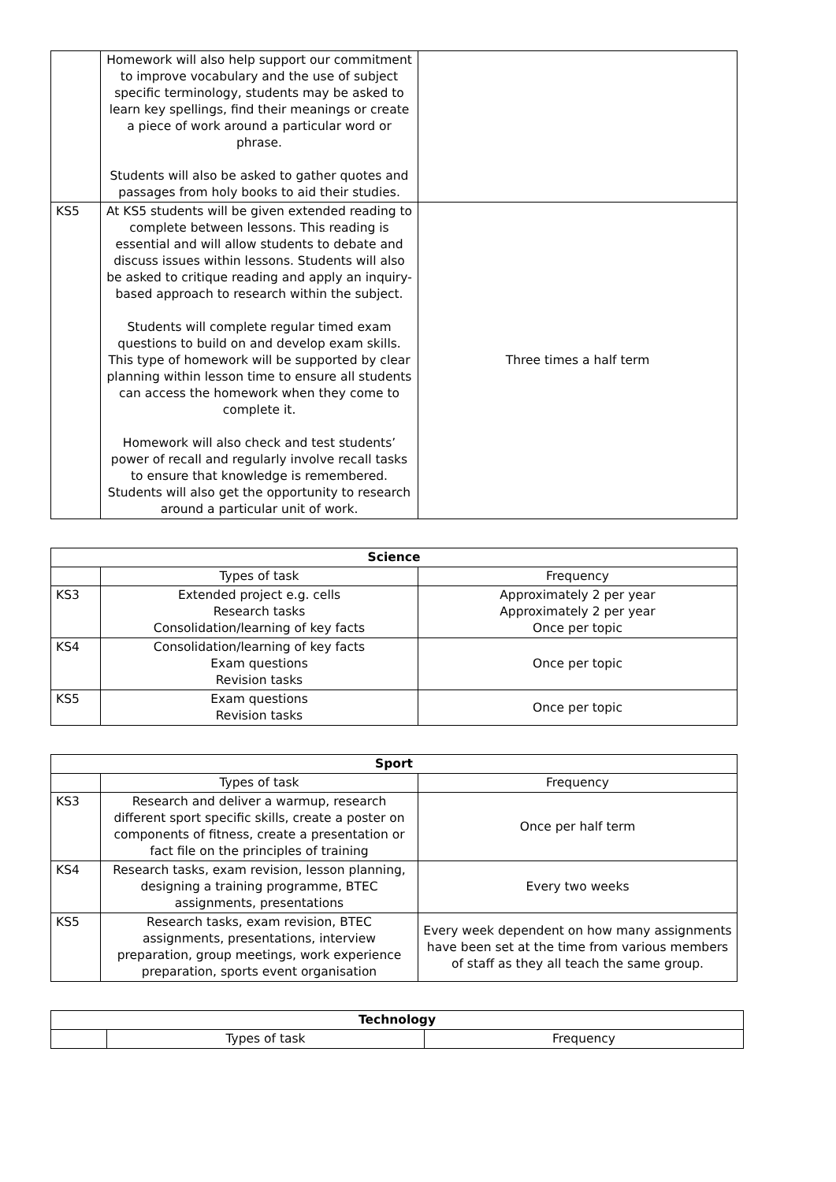| | Homework will also help support our commitment to improve vocabulary and the use of subject specific terminology, students may be asked to learn key spellings, find their meanings or create a piece of work around a particular word or phrase. Students will also be asked to gather quotes and passages from holy books to aid their studies. | |
| KS5 | At KS5 students will be given extended reading to complete between lessons. This reading is essential and will allow students to debate and discuss issues within lessons. Students will also be asked to critique reading and apply an inquiry-based approach to research within the subject. Students will complete regular timed exam questions to build on and develop exam skills. This type of homework will be supported by clear planning within lesson time to ensure all students can access the homework when they come to complete it. Homework will also check and test students’ power of recall and regularly involve recall tasks to ensure that knowledge is remembered. Students will also get the opportunity to research around a particular unit of work. | Three times a half term |
| Science | | |
| --- | --- | --- |
| | Types of task | Frequency |
| KS3 | Extended project e.g. cells Research tasks Consolidation/learning of key facts | Approximately 2 per year Approximately 2 per year Once per topic |
| KS4 | Consolidation/learning of key facts Exam questions Revision tasks | Once per topic |
| KS5 | Exam questions Revision tasks | Once per topic |
| Sport | | |
| --- | --- | --- |
| | Types of task | Frequency |
| KS3 | Research and deliver a warmup, research different sport specific skills, create a poster on components of fitness, create a presentation or fact file on the principles of training | Once per half term |
| KS4 | Research tasks, exam revision, lesson planning, designing a training programme, BTEC assignments, presentations | Every two weeks |
| KS5 | Research tasks, exam revision, BTEC assignments, presentations, interview preparation, group meetings, work experience preparation, sports event organisation | Every week dependent on how many assignments have been set at the time from various members of staff as they all teach the same group. |
| Technology | | |
| --- | --- | --- |
| | Types of task | Frequency |